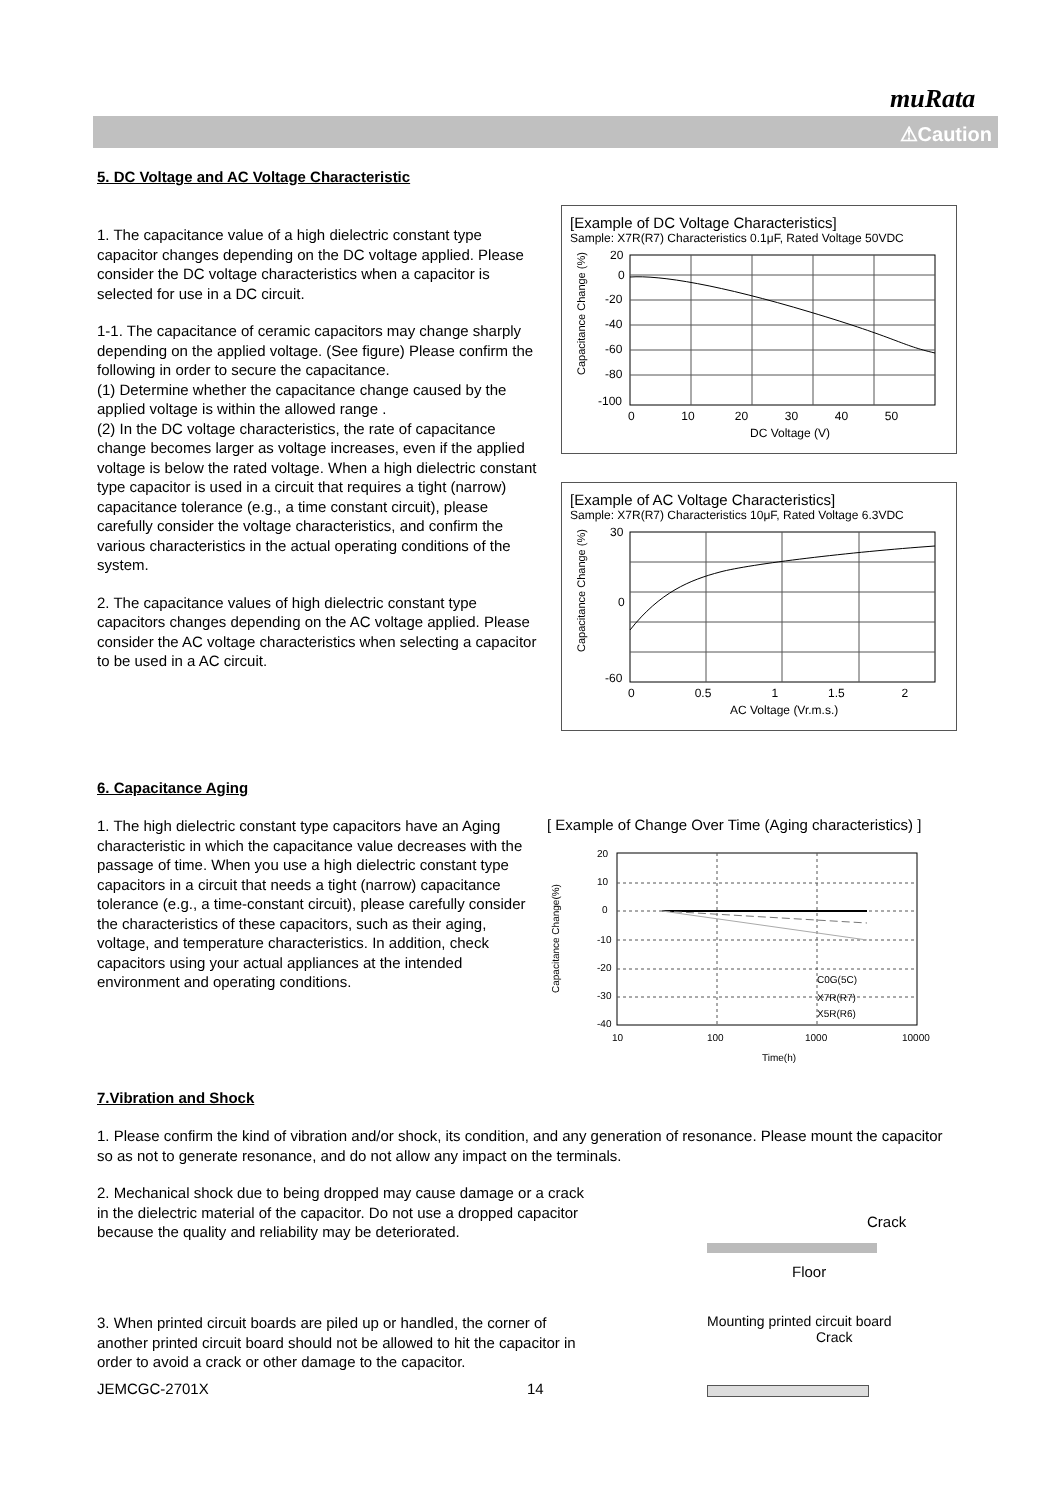muRata
⚠Caution
5. DC Voltage and AC Voltage Characteristic
1. The capacitance value of a high dielectric constant type capacitor changes depending on the DC voltage applied. Please consider the DC voltage characteristics when a capacitor is selected for use in a DC circuit.
1-1. The capacitance of ceramic capacitors may change sharply depending on the applied voltage. (See figure) Please confirm the following in order to secure the capacitance.
(1) Determine whether the capacitance change caused by the applied voltage is within the allowed range .
(2) In the DC voltage characteristics, the rate of capacitance change becomes larger as voltage increases, even if the applied voltage is below the rated voltage. When a high dielectric constant type capacitor is used in a circuit that requires a tight (narrow) capacitance tolerance (e.g., a time constant circuit), please carefully consider the voltage characteristics, and confirm the various characteristics in the actual operating conditions of the system.
2. The capacitance values of high dielectric constant type capacitors changes depending on the AC voltage applied. Please consider the AC voltage characteristics when selecting a capacitor to be used in a AC circuit.
[Example of DC Voltage Characteristics]
Sample: X7R(R7) Characteristics 0.1μF, Rated Voltage 50VDC
Capacitance Change (%)
20
0
-20
-40
-60
-80
-100
0 10 20 30 40 50
DC Voltage (V)
[Example of AC Voltage Characteristics]
Sample: X7R(R7) Characteristics 10μF, Rated Voltage 6.3VDC
Capacitance Change (%)
30
0
-60
0 0.5 1 1.5 2
AC Voltage (Vr.m.s.)
6. Capacitance Aging
1. The high dielectric constant type capacitors have an Aging characteristic in which the capacitance value decreases with the passage of time. When you use a high dielectric constant type capacitors in a circuit that needs a tight (narrow) capacitance tolerance (e.g., a time-constant circuit), please carefully consider the characteristics of these capacitors, such as their aging, voltage, and temperature characteristics. In addition, check capacitors using your actual appliances at the intended environment and operating conditions.
[ Example of Change Over Time (Aging characteristics) ]
Capacitance Change(%)
C0G(5C)
X7R(R7)
X5R(R6)
20
10
0
-10
-20
-30
-40
10
100
1000
10000
Time(h)
7.Vibration and Shock
1. Please confirm the kind of vibration and/or shock, its condition, and any generation of resonance. Please mount the capacitor so as not to generate resonance, and do not allow any impact on the terminals.
2. Mechanical shock due to being dropped may cause damage or a crack in the dielectric material of the capacitor. Do not use a dropped capacitor because the quality and reliability may be deteriorated.
Crack
Floor
3. When printed circuit boards are piled up or handled, the corner of another printed circuit board should not be allowed to hit the capacitor in order to avoid a crack or other damage to the capacitor.
Mounting printed circuit board
Crack
JEMCGC-2701X 14